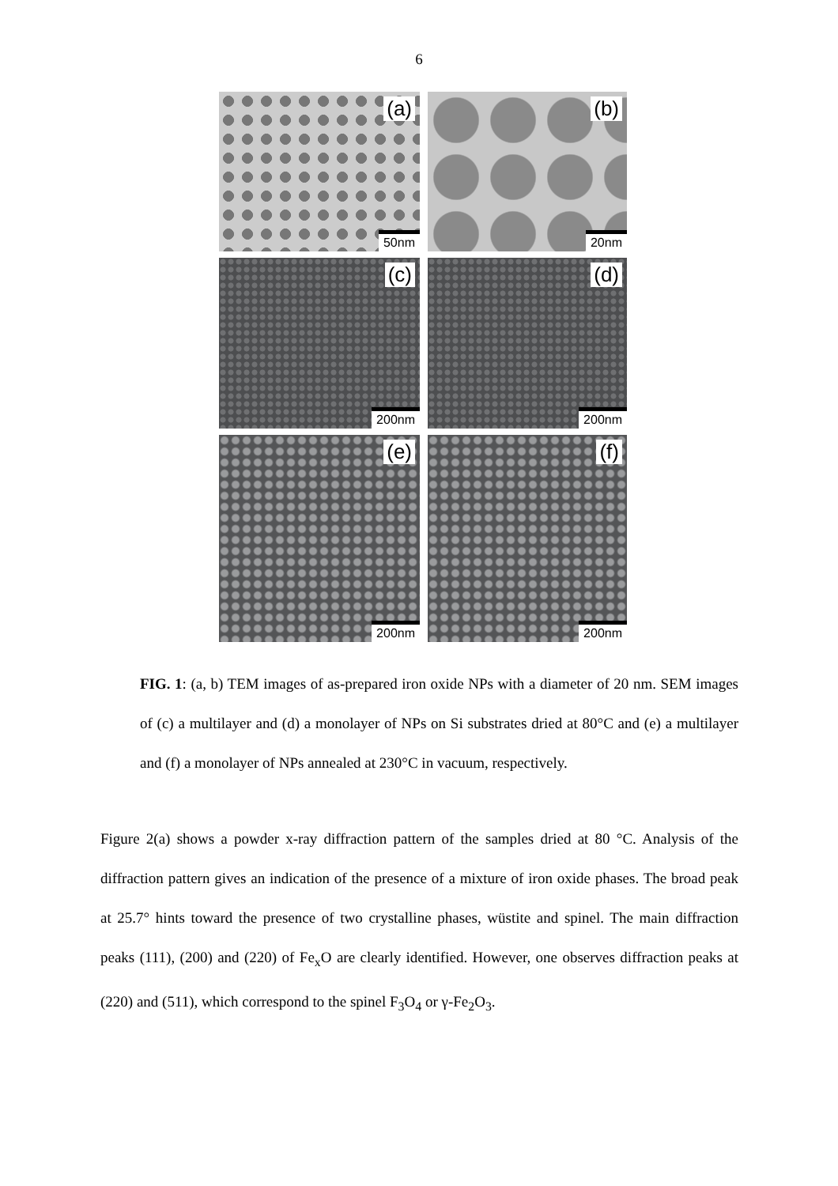6
(a)
50nm
(b)
20nm
(c)
200nm
(d)
200nm
(e)
200nm
(f)
200nm
FIG. 1: (a, b) TEM images of as-prepared iron oxide NPs with a diameter of 20 nm. SEM images of (c) a multilayer and (d) a monolayer of NPs on Si substrates dried at 80°C and (e) a multilayer and (f) a monolayer of NPs annealed at 230°C in vacuum, respectively.
Figure 2(a) shows a powder x-ray diffraction pattern of the samples dried at 80 °C. Analysis of the diffraction pattern gives an indication of the presence of a mixture of iron oxide phases. The broad peak at 25.7° hints toward the presence of two crystalline phases, wüstite and spinel. The main diffraction peaks (111), (200) and (220) of Fe<sub>x</sub>O are clearly identified. However, one observes diffraction peaks at (220) and (511), which correspond to the spinel F<sub>3</sub>O<sub>4</sub> or γ-Fe<sub>2</sub>O<sub>3</sub>.